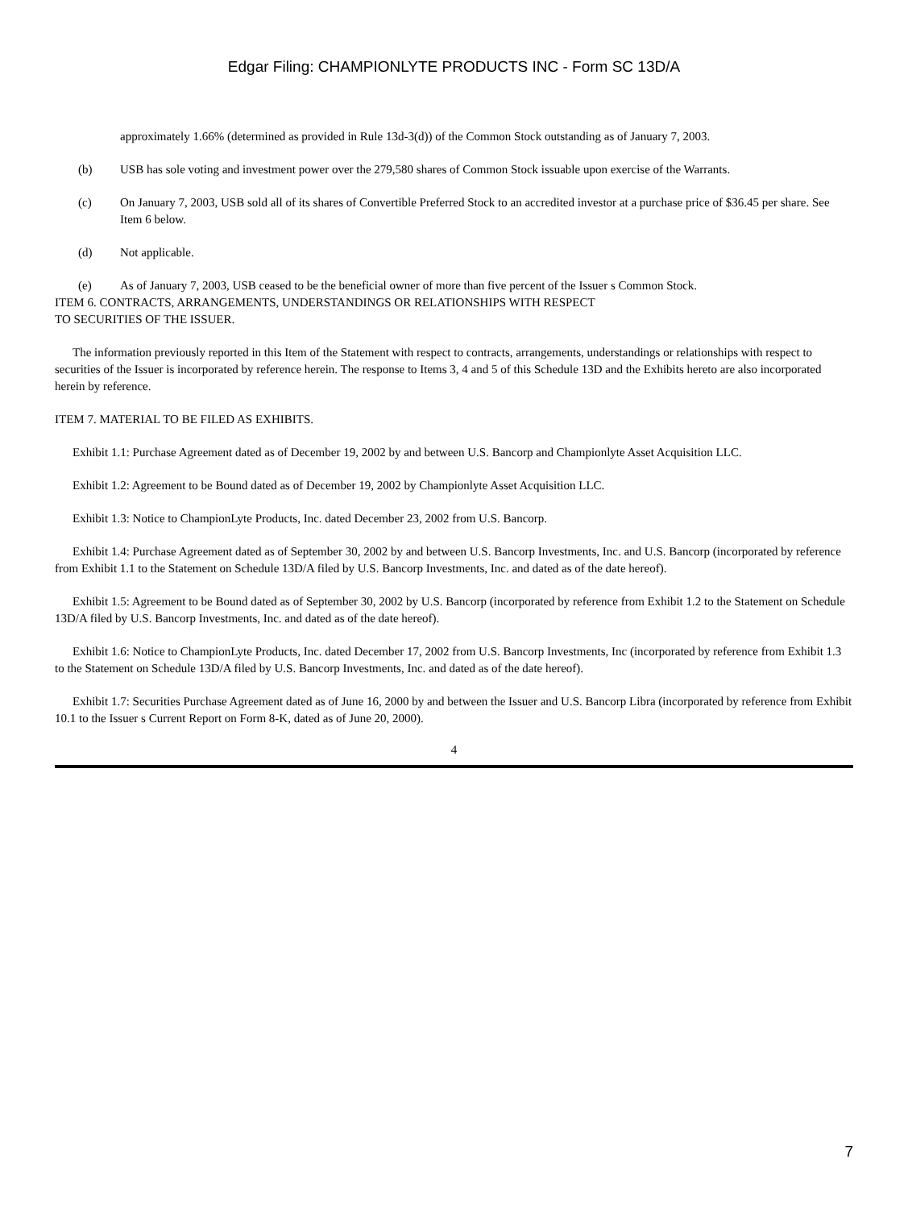Edgar Filing: CHAMPIONLYTE PRODUCTS INC - Form SC 13D/A
approximately 1.66% (determined as provided in Rule 13d-3(d)) of the Common Stock outstanding as of January 7, 2003.
(b) USB has sole voting and investment power over the 279,580 shares of Common Stock issuable upon exercise of the Warrants.
(c) On January 7, 2003, USB sold all of its shares of Convertible Preferred Stock to an accredited investor at a purchase price of $36.45 per share. See Item 6 below.
(d) Not applicable.
(e) As of January 7, 2003, USB ceased to be the beneficial owner of more than five percent of the Issuer s Common Stock.
ITEM 6. CONTRACTS, ARRANGEMENTS, UNDERSTANDINGS OR RELATIONSHIPS WITH RESPECT
TO SECURITIES OF THE ISSUER.
The information previously reported in this Item of the Statement with respect to contracts, arrangements, understandings or relationships with respect to securities of the Issuer is incorporated by reference herein. The response to Items 3, 4 and 5 of this Schedule 13D and the Exhibits hereto are also incorporated herein by reference.
ITEM 7. MATERIAL TO BE FILED AS EXHIBITS.
Exhibit 1.1: Purchase Agreement dated as of December 19, 2002 by and between U.S. Bancorp and Championlyte Asset Acquisition LLC.
Exhibit 1.2: Agreement to be Bound dated as of December 19, 2002 by Championlyte Asset Acquisition LLC.
Exhibit 1.3: Notice to ChampionLyte Products, Inc. dated December 23, 2002 from U.S. Bancorp.
Exhibit 1.4: Purchase Agreement dated as of September 30, 2002 by and between U.S. Bancorp Investments, Inc. and U.S. Bancorp (incorporated by reference from Exhibit 1.1 to the Statement on Schedule 13D/A filed by U.S. Bancorp Investments, Inc. and dated as of the date hereof).
Exhibit 1.5: Agreement to be Bound dated as of September 30, 2002 by U.S. Bancorp (incorporated by reference from Exhibit 1.2 to the Statement on Schedule 13D/A filed by U.S. Bancorp Investments, Inc. and dated as of the date hereof).
Exhibit 1.6: Notice to ChampionLyte Products, Inc. dated December 17, 2002 from U.S. Bancorp Investments, Inc (incorporated by reference from Exhibit 1.3 to the Statement on Schedule 13D/A filed by U.S. Bancorp Investments, Inc. and dated as of the date hereof).
Exhibit 1.7: Securities Purchase Agreement dated as of June 16, 2000 by and between the Issuer and U.S. Bancorp Libra (incorporated by reference from Exhibit 10.1 to the Issuer s Current Report on Form 8-K, dated as of June 20, 2000).
4
7